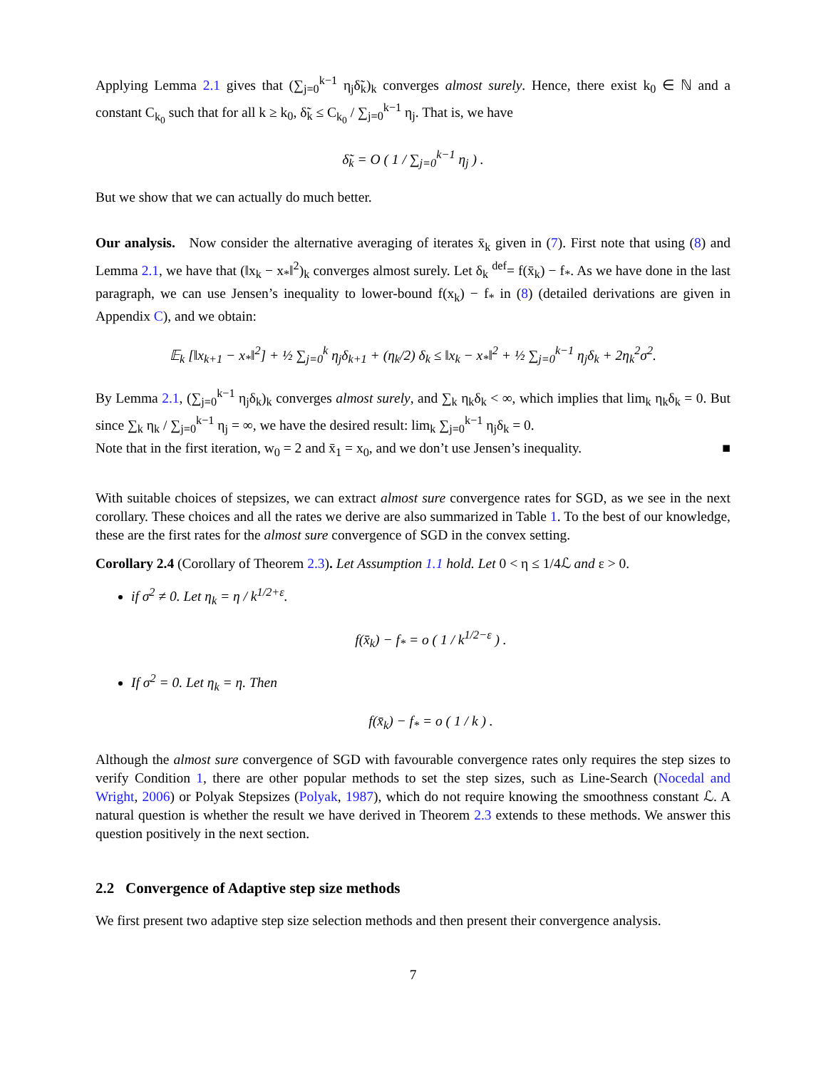Applying Lemma 2.1 gives that (∑<sub>j=0</sub><sup>k−1</sup> η<sub>j</sub>δ̃<sub>k</sub>)<sub>k</sub> converges almost surely. Hence, there exist k<sub>0</sub> ∈ ℕ and a constant C<sub>k<sub>0</sub></sub> such that for all k ≥ k<sub>0</sub>, δ̃<sub>k</sub> ≤ C<sub>k<sub>0</sub></sub> / ∑<sub>j=0</sub><sup>k−1</sup> η<sub>j</sub>. That is, we have
δ̃<sub>k</sub> = O ( 1 / ∑<sub>j=0</sub><sup>k−1</sup> η<sub>j</sub> ) .
But we show that we can actually do much better.
Our analysis. Now consider the alternative averaging of iterates x̄<sub>k</sub> given in (7). First note that using (8) and Lemma 2.1, we have that (‖x<sub>k</sub> − x<sub>*</sub>‖<sup>2</sup>)<sub>k</sub> converges almost surely. Let δ<sub>k</sub> <sup>def</sup>= f(x̄<sub>k</sub>) − f<sub>*</sub>. As we have done in the last paragraph, we can use Jensen’s inequality to lower-bound f(x<sub>k</sub>) − f<sub>*</sub> in (8) (detailed derivations are given in Appendix C), and we obtain:
𝔼<sub>k</sub> [‖x<sub>k+1</sub> − x<sub>*</sub>‖<sup>2</sup>] + ½ ∑<sub>j=0</sub><sup>k</sup> η<sub>j</sub>δ<sub>k+1</sub> + (η<sub>k</sub>/2) δ<sub>k</sub> ≤ ‖x<sub>k</sub> − x<sub>*</sub>‖<sup>2</sup> + ½ ∑<sub>j=0</sub><sup>k−1</sup> η<sub>j</sub>δ<sub>k</sub> + 2η<sub>k</sub><sup>2</sup>σ<sup>2</sup>.
By Lemma 2.1, (∑<sub>j=0</sub><sup>k−1</sup> η<sub>j</sub>δ<sub>k</sub>)<sub>k</sub> converges almost surely, and ∑<sub>k</sub> η<sub>k</sub>δ<sub>k</sub> < ∞, which implies that lim<sub>k</sub> η<sub>k</sub>δ<sub>k</sub> = 0. But since ∑<sub>k</sub> η<sub>k</sub> / ∑<sub>j=0</sub><sup>k−1</sup> η<sub>j</sub> = ∞, we have the desired result: lim<sub>k</sub> ∑<sub>j=0</sub><sup>k−1</sup> η<sub>j</sub>δ<sub>k</sub> = 0.
Note that in the first iteration, w<sub>0</sub> = 2 and x̄<sub>1</sub> = x<sub>0</sub>, and we don’t use Jensen’s inequality. ■
With suitable choices of stepsizes, we can extract almost sure convergence rates for SGD, as we see in the next corollary. These choices and all the rates we derive are also summarized in Table 1. To the best of our knowledge, these are the first rates for the almost sure convergence of SGD in the convex setting.
Corollary 2.4 (Corollary of Theorem 2.3). Let Assumption 1.1 hold. Let 0 < η ≤ 1/4ℒ and ε > 0.
if σ<sup>2</sup> ≠ 0. Let η<sub>k</sub> = η / k<sup>1/2+ε</sup>.
f(x̄<sub>k</sub>) − f<sub>*</sub> = o ( 1 / k<sup>1/2−ε</sup> ) .
If σ<sup>2</sup> = 0. Let η<sub>k</sub> = η. Then
f(x̄<sub>k</sub>) − f<sub>*</sub> = o ( 1 / k ) .
Although the almost sure convergence of SGD with favourable convergence rates only requires the step sizes to verify Condition 1, there are other popular methods to set the step sizes, such as Line-Search (Nocedal and Wright, 2006) or Polyak Stepsizes (Polyak, 1987), which do not require knowing the smoothness constant ℒ. A natural question is whether the result we have derived in Theorem 2.3 extends to these methods. We answer this question positively in the next section.
2.2 Convergence of Adaptive step size methods
We first present two adaptive step size selection methods and then present their convergence analysis.
7